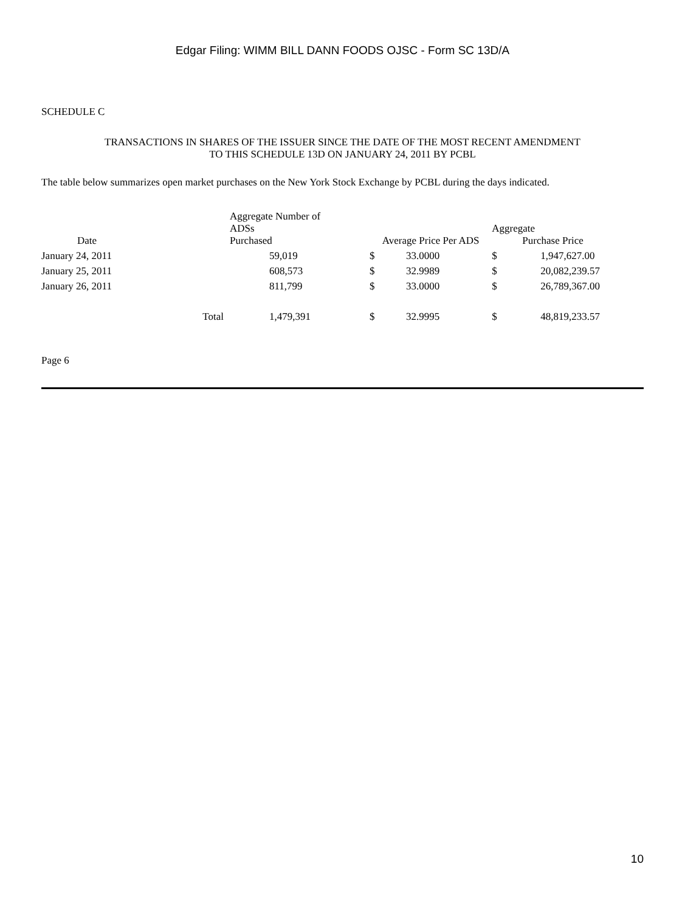Edgar Filing: WIMM BILL DANN FOODS OJSC - Form SC 13D/A
SCHEDULE C
TRANSACTIONS IN SHARES OF THE ISSUER SINCE THE DATE OF THE MOST RECENT AMENDMENT
TO THIS SCHEDULE 13D ON JANUARY 24, 2011 BY PCBL
The table below summarizes open market purchases on the New York Stock Exchange by PCBL during the days indicated.
| Date | | Aggregate Number of ADSs Purchased | Average Price Per ADS | | Aggregate Purchase Price | |
| January 24, 2011 | | 59,019 | $ | 33.0000 | $ | 1,947,627.00 |
| January 25, 2011 | | 608,573 | $ | 32.9989 | $ | 20,082,239.57 |
| January 26, 2011 | | 811,799 | $ | 33.0000 | $ | 26,789,367.00 |
| | Total | 1,479,391 | $ | 32.9995 | $ | 48,819,233.57 |
Page 6
10